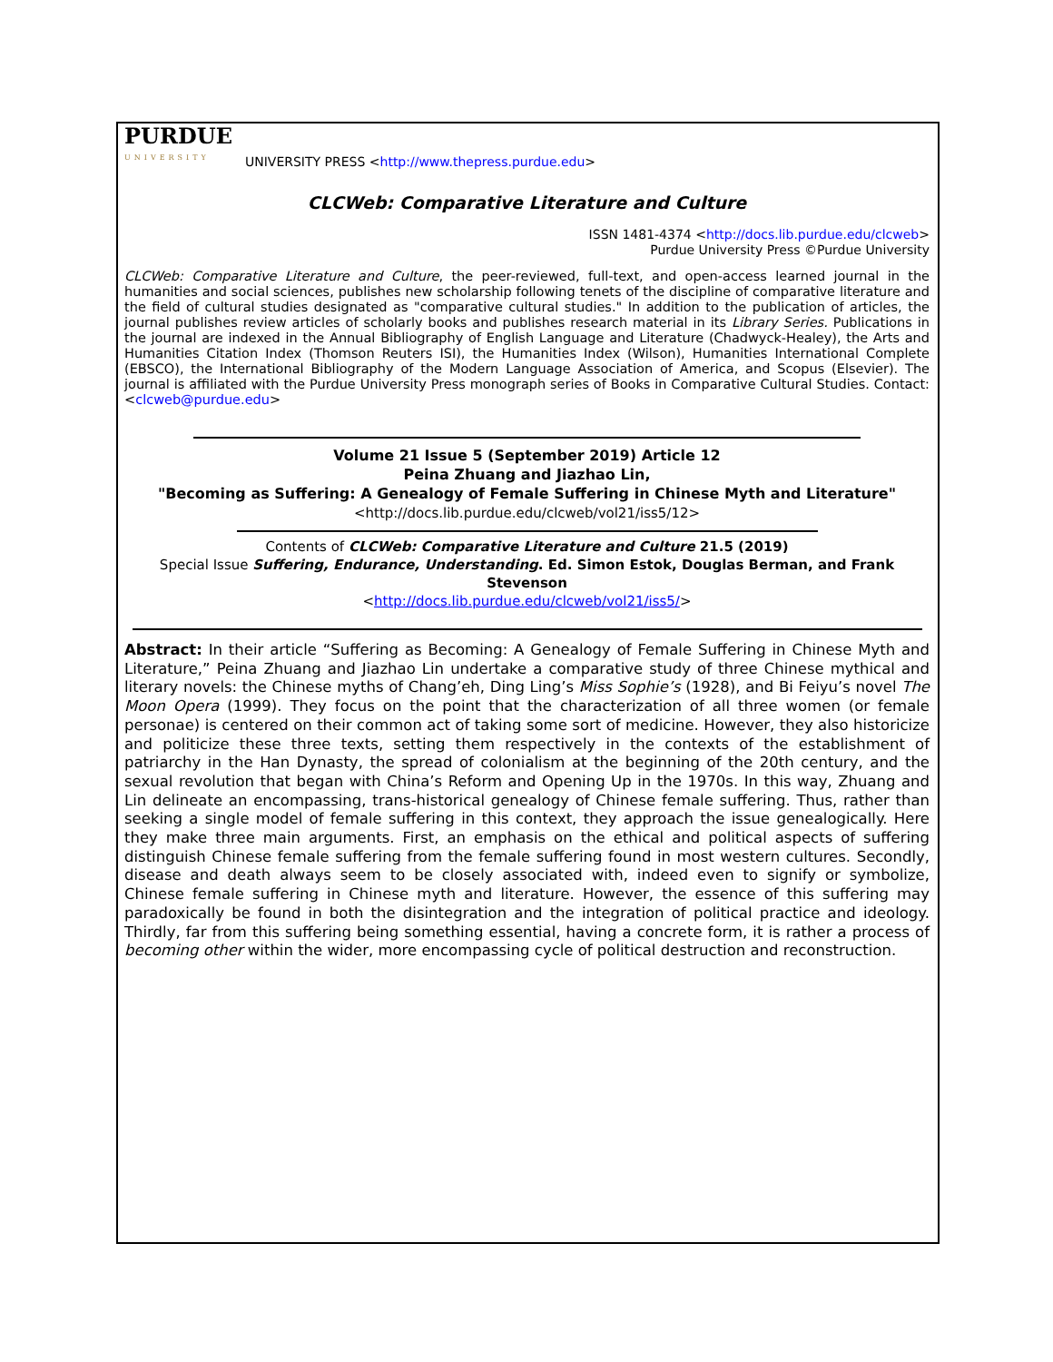PURDUE
UNIVERSITY
UNIVERSITY PRESS <http://www.thepress.purdue.edu>
CLCWeb: Comparative Literature and Culture
ISSN 1481-4374 <http://docs.lib.purdue.edu/clcweb>
Purdue University Press ©Purdue University
CLCWeb: Comparative Literature and Culture, the peer-reviewed, full-text, and open-access learned journal in the humanities and social sciences, publishes new scholarship following tenets of the discipline of comparative literature and the field of cultural studies designated as "comparative cultural studies." In addition to the publication of articles, the journal publishes review articles of scholarly books and publishes research material in its Library Series. Publications in the journal are indexed in the Annual Bibliography of English Language and Literature (Chadwyck-Healey), the Arts and Humanities Citation Index (Thomson Reuters ISI), the Humanities Index (Wilson), Humanities International Complete (EBSCO), the International Bibliography of the Modern Language Association of America, and Scopus (Elsevier). The journal is affiliated with the Purdue University Press monograph series of Books in Comparative Cultural Studies. Contact: <clcweb@purdue.edu>
Volume 21 Issue 5 (September 2019) Article 12
Peina Zhuang and Jiazhao Lin,
"Becoming as Suffering: A Genealogy of Female Suffering in Chinese Myth and Literature"
<http://docs.lib.purdue.edu/clcweb/vol21/iss5/12>
Contents of CLCWeb: Comparative Literature and Culture 21.5 (2019)
Special Issue Suffering, Endurance, Understanding. Ed. Simon Estok, Douglas Berman, and Frank Stevenson
<http://docs.lib.purdue.edu/clcweb/vol21/iss5/>
Abstract: In their article “Suffering as Becoming: A Genealogy of Female Suffering in Chinese Myth and Literature,” Peina Zhuang and Jiazhao Lin undertake a comparative study of three Chinese mythical and literary novels: the Chinese myths of Chang’eh, Ding Ling’s Miss Sophie’s (1928), and Bi Feiyu’s novel The Moon Opera (1999). They focus on the point that the characterization of all three women (or female personae) is centered on their common act of taking some sort of medicine. However, they also historicize and politicize these three texts, setting them respectively in the contexts of the establishment of patriarchy in the Han Dynasty, the spread of colonialism at the beginning of the 20th century, and the sexual revolution that began with China’s Reform and Opening Up in the 1970s. In this way, Zhuang and Lin delineate an encompassing, trans-historical genealogy of Chinese female suffering. Thus, rather than seeking a single model of female suffering in this context, they approach the issue genealogically. Here they make three main arguments. First, an emphasis on the ethical and political aspects of suffering distinguish Chinese female suffering from the female suffering found in most western cultures. Secondly, disease and death always seem to be closely associated with, indeed even to signify or symbolize, Chinese female suffering in Chinese myth and literature. However, the essence of this suffering may paradoxically be found in both the disintegration and the integration of political practice and ideology. Thirdly, far from this suffering being something essential, having a concrete form, it is rather a process of becoming other within the wider, more encompassing cycle of political destruction and reconstruction.